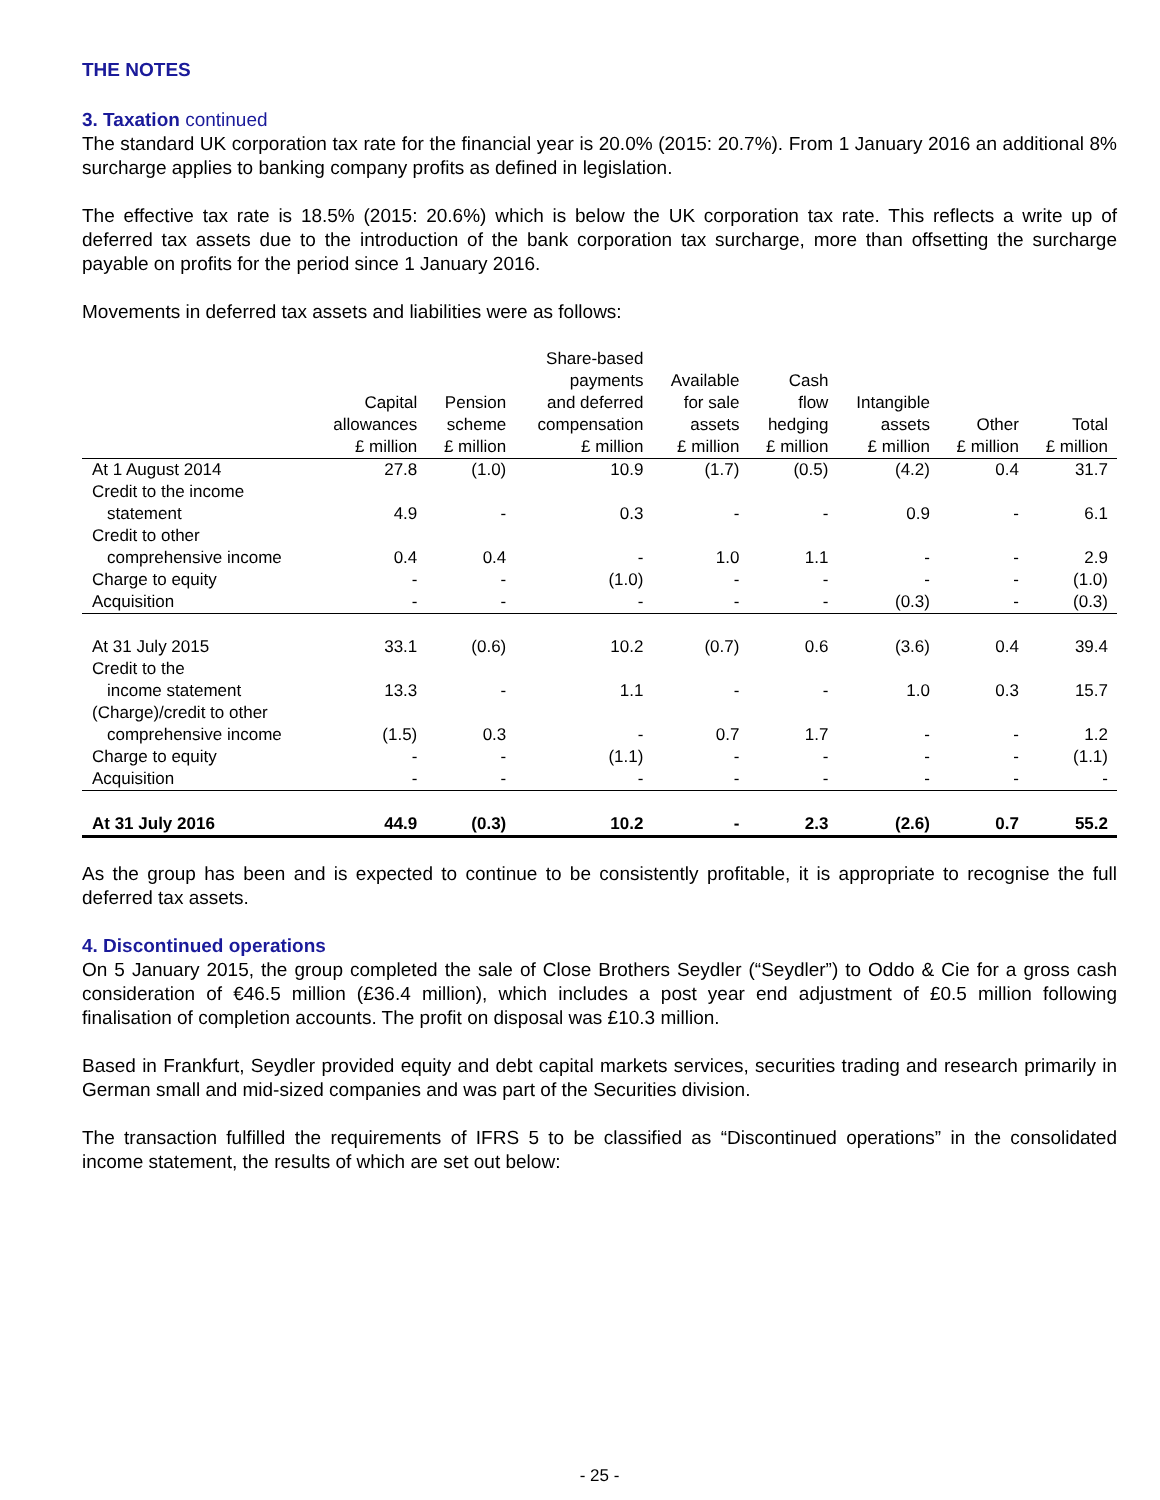THE NOTES
3. Taxation continued
The standard UK corporation tax rate for the financial year is 20.0% (2015: 20.7%). From 1 January 2016 an additional 8% surcharge applies to banking company profits as defined in legislation.
The effective tax rate is 18.5% (2015: 20.6%) which is below the UK corporation tax rate. This reflects a write up of deferred tax assets due to the introduction of the bank corporation tax surcharge, more than offsetting the surcharge payable on profits for the period since 1 January 2016.
Movements in deferred tax assets and liabilities were as follows:
| | Capital allowances £ million | Pension scheme £ million | Share-based payments and deferred compensation £ million | Available for sale assets £ million | Cash flow hedging £ million | Intangible assets £ million | Other £ million | Total £ million |
| --- | --- | --- | --- | --- | --- | --- | --- | --- |
| At 1 August 2014 | 27.8 | (1.0) | 10.9 | (1.7) | (0.5) | (4.2) | 0.4 | 31.7 |
| Credit to the income | | | | | | | | |
| statement | 4.9 | - | 0.3 | - | - | 0.9 | - | 6.1 |
| Credit to other | | | | | | | | |
| comprehensive income | 0.4 | 0.4 | - | 1.0 | 1.1 | - | - | 2.9 |
| Charge to equity | - | - | (1.0) | - | - | - | - | (1.0) |
| Acquisition | - | - | - | - | - | (0.3) | - | (0.3) |
| At 31 July 2015 | 33.1 | (0.6) | 10.2 | (0.7) | 0.6 | (3.6) | 0.4 | 39.4 |
| Credit to the | | | | | | | | |
| income statement | 13.3 | - | 1.1 | - | - | 1.0 | 0.3 | 15.7 |
| (Charge)/credit to other | | | | | | | | |
| comprehensive income | (1.5) | 0.3 | - | 0.7 | 1.7 | - | - | 1.2 |
| Charge to equity | - | - | (1.1) | - | - | - | - | (1.1) |
| Acquisition | - | - | - | - | - | - | - | - |
| At 31 July 2016 | 44.9 | (0.3) | 10.2 | - | 2.3 | (2.6) | 0.7 | 55.2 |
As the group has been and is expected to continue to be consistently profitable, it is appropriate to recognise the full deferred tax assets.
4. Discontinued operations
On 5 January 2015, the group completed the sale of Close Brothers Seydler (“Seydler”) to Oddo & Cie for a gross cash consideration of €46.5 million (£36.4 million), which includes a post year end adjustment of £0.5 million following finalisation of completion accounts. The profit on disposal was £10.3 million.
Based in Frankfurt, Seydler provided equity and debt capital markets services, securities trading and research primarily in German small and mid-sized companies and was part of the Securities division.
The transaction fulfilled the requirements of IFRS 5 to be classified as “Discontinued operations” in the consolidated income statement, the results of which are set out below:
- 25 -